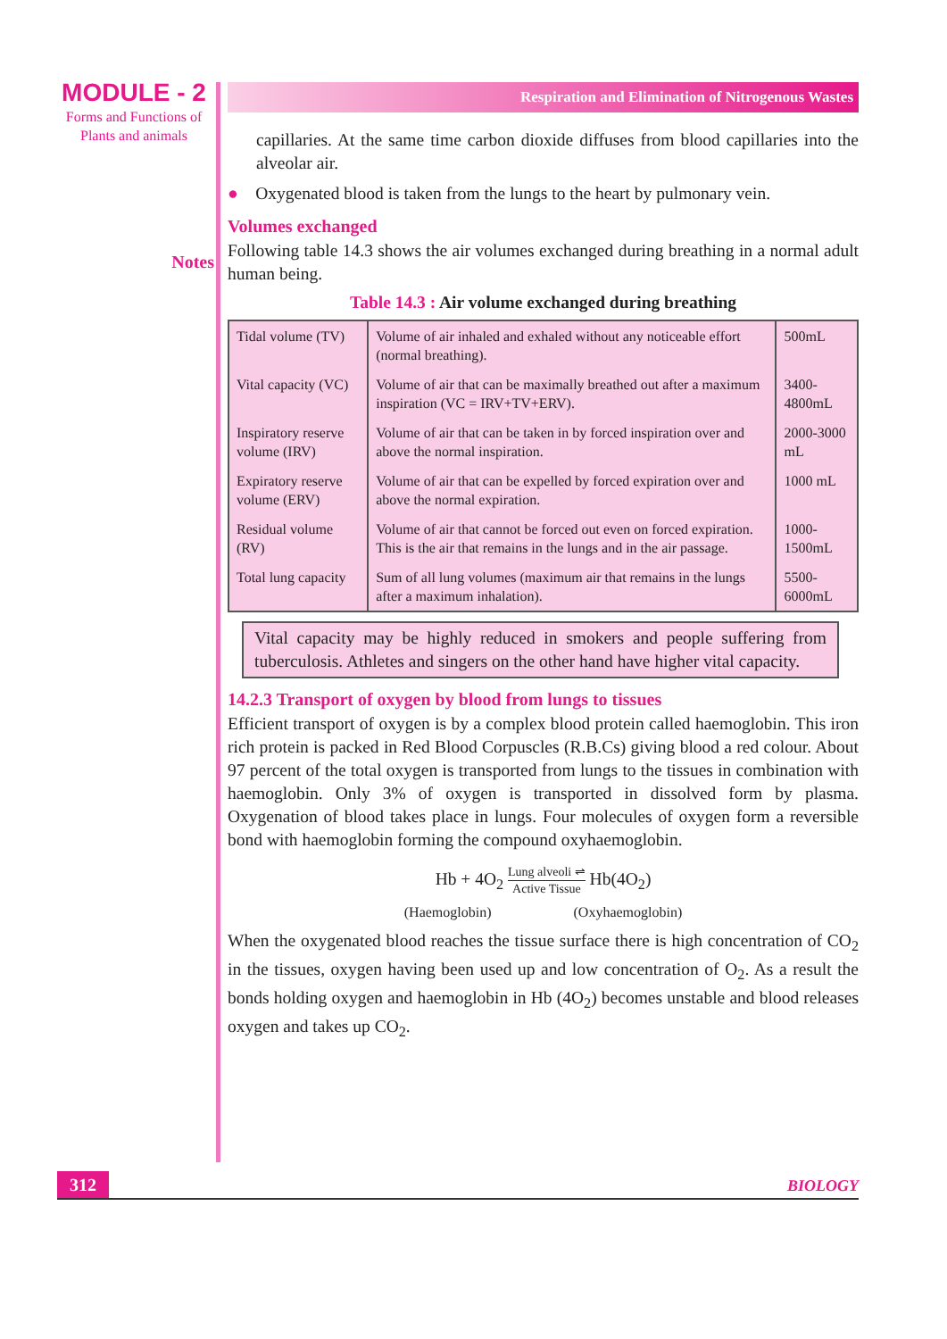MODULE - 2
Forms and Functions of
Plants and animals
Notes
Respiration and Elimination of Nitrogenous Wastes
capillaries. At the same time carbon dioxide diffuses from blood capillaries into the alveolar air.
● Oxygenated blood is taken from the lungs to the heart by pulmonary vein.
Volumes exchanged
Following table 14.3 shows the air volumes exchanged during breathing in a normal adult human being.
Table 14.3 : Air volume exchanged during breathing
| Tidal volume (TV) | Volume of air inhaled and exhaled without any noticeable effort (normal breathing). | 500mL |
| Vital capacity (VC) | Volume of air that can be maximally breathed out after a maximum inspiration (VC = IRV+TV+ERV). | 3400-4800mL |
| Inspiratory reserve volume (IRV) | Volume of air that can be taken in by forced inspiration over and above the normal inspiration. | 2000-3000 mL |
| Expiratory reserve volume (ERV) | Volume of air that can be expelled by forced expiration over and above the normal expiration. | 1000 mL |
| Residual volume (RV) | Volume of air that cannot be forced out even on forced expiration. This is the air that remains in the lungs and in the air passage. | 1000-1500mL |
| Total lung capacity | Sum of all lung volumes (maximum air that remains in the lungs after a maximum inhalation). | 5500-6000mL |
Vital capacity may be highly reduced in smokers and people suffering from tuberculosis. Athletes and singers on the other hand have higher vital capacity.
14.2.3 Transport of oxygen by blood from lungs to tissues
Efficient transport of oxygen is by a complex blood protein called haemoglobin. This iron rich protein is packed in Red Blood Corpuscles (R.B.Cs) giving blood a red colour. About 97 percent of the total oxygen is transported from lungs to the tissues in combination with haemoglobin. Only 3% of oxygen is transported in dissolved form by plasma. Oxygenation of blood takes place in lungs. Four molecules of oxygen form a reversible bond with haemoglobin forming the compound oxyhaemoglobin.
Hb + 4O<sub>2</sub> Lung alveoli ⇌ Active Tissue Hb(4O<sub>2</sub>)
(Haemoglobin) (Oxyhaemoglobin)
When the oxygenated blood reaches the tissue surface there is high concentration of CO<sub>2</sub> in the tissues, oxygen having been used up and low concentration of O<sub>2</sub>. As a result the bonds holding oxygen and haemoglobin in Hb (4O<sub>2</sub>) becomes unstable and blood releases oxygen and takes up CO<sub>2</sub>.
312 BIOLOGY